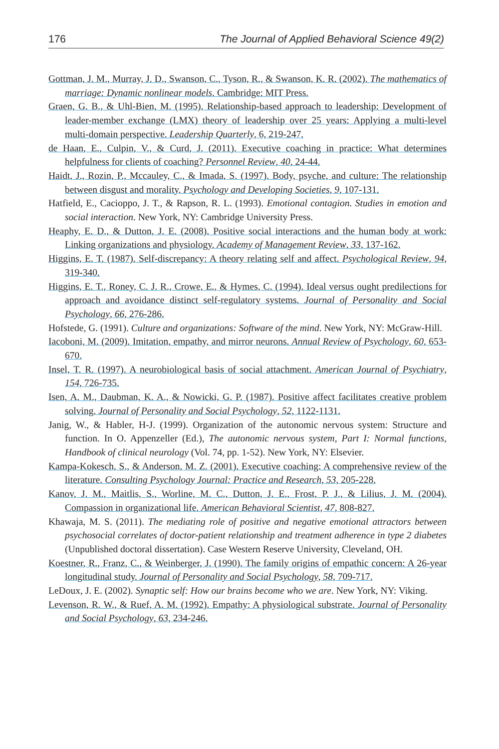176 The Journal of Applied Behavioral Science 49(2)
Gottman, J. M., Murray, J. D., Swanson, C., Tyson, R., & Swanson, K. R. (2002). The mathematics of marriage: Dynamic nonlinear models. Cambridge: MIT Press.
Graen, G. B., & Uhl-Bien, M. (1995). Relationship-based approach to leadership: Development of leader-member exchange (LMX) theory of leadership over 25 years: Applying a multi-level multi-domain perspective. Leadership Quarterly, 6, 219-247.
de Haan, E., Culpin, V., & Curd, J. (2011). Executive coaching in practice: What determines helpfulness for clients of coaching? Personnel Review, 40, 24-44.
Haidt, J., Rozin, P., Mccauley, C., & Imada, S. (1997). Body, psyche, and culture: The relationship between disgust and morality. Psychology and Developing Societies, 9, 107-131.
Hatfield, E., Cacioppo, J. T., & Rapson, R. L. (1993). Emotional contagion. Studies in emotion and social interaction. New York, NY: Cambridge University Press.
Heaphy, E. D., & Dutton, J. E. (2008). Positive social interactions and the human body at work: Linking organizations and physiology. Academy of Management Review, 33, 137-162.
Higgins, E. T. (1987). Self-discrepancy: A theory relating self and affect. Psychological Review, 94, 319-340.
Higgins, E. T., Roney, C. J. R., Crowe, E., & Hymes, C. (1994). Ideal versus ought predilections for approach and avoidance distinct self-regulatory systems. Journal of Personality and Social Psychology, 66, 276-286.
Hofstede, G. (1991). Culture and organizations: Software of the mind. New York, NY: McGraw-Hill.
Iacoboni, M. (2009). Imitation, empathy, and mirror neurons. Annual Review of Psychology, 60, 653-670.
Insel, T. R. (1997). A neurobiological basis of social attachment. American Journal of Psychiatry, 154, 726-735.
Isen, A. M., Daubman, K. A., & Nowicki, G. P. (1987). Positive affect facilitates creative problem solving. Journal of Personality and Social Psychology, 52, 1122-1131.
Janig, W., & Habler, H-J. (1999). Organization of the autonomic nervous system: Structure and function. In O. Appenzeller (Ed.), The autonomic nervous system, Part I: Normal functions, Handbook of clinical neurology (Vol. 74, pp. 1-52). New York, NY: Elsevier.
Kampa-Kokesch, S., & Anderson, M. Z. (2001). Executive coaching: A comprehensive review of the literature. Consulting Psychology Journal: Practice and Research, 53, 205-228.
Kanov, J. M., Maitlis, S., Worline, M. C., Dutton, J. E., Frost, P. J., & Lilius, J. M. (2004). Compassion in organizational life. American Behavioral Scientist, 47, 808-827.
Khawaja, M. S. (2011). The mediating role of positive and negative emotional attractors between psychosocial correlates of doctor-patient relationship and treatment adherence in type 2 diabetes (Unpublished doctoral dissertation). Case Western Reserve University, Cleveland, OH.
Koestner, R., Franz, C., & Weinberger, J. (1990). The family origins of empathic concern: A 26-year longitudinal study. Journal of Personality and Social Psychology, 58, 709-717.
LeDoux, J. E. (2002). Synaptic self: How our brains become who we are. New York, NY: Viking.
Levenson, R. W., & Ruef, A. M. (1992). Empathy: A physiological substrate. Journal of Personality and Social Psychology, 63, 234-246.